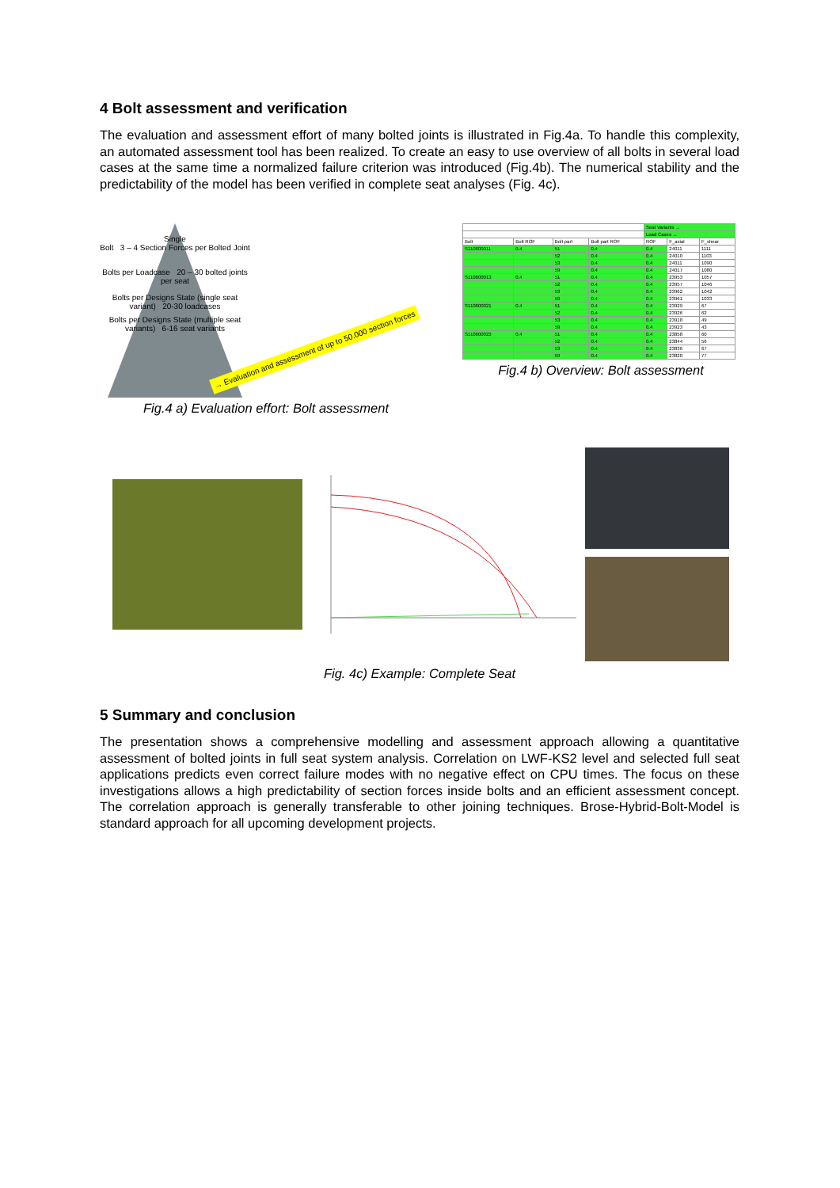4 Bolt assessment and verification
The evaluation and assessment effort of many bolted joints is illustrated in Fig.4a. To handle this complexity, an automated assessment tool has been realized. To create an easy to use overview of all bolts in several load cases at the same time a normalized failure criterion was introduced (Fig.4b). The numerical stability and the predictability of the model has been verified in complete seat analyses (Fig. 4c).
Single
Bolt 3 – 4 Section Forces per Bolted Joint
Bolts per Loadcase 20 – 30 bolted joints per seat
Bolts per Designs State (single seat variant) 20-30 loadcases
Bolts per Designs State (multiple seat variants) 6-16 seat variants
→ Evaluation and assessment of up to 50.000 section forces
Fig.4 a) Evaluation effort: Bolt assessment
| | | | | Seat Variants → | | |
| --- | --- | --- | --- | --- | --- | --- |
| | | | | Load Cases → | | |
| Bolt | Bolt ROF | Bolt part | Bolt part ROF | ROF | F_axial | F_shear |
| S110800011 | 0.4 | 51 | 0.4 | 0.4 | 24011 | 1111 |
| | | 52 | 0.4 | 0.4 | 24010 | 1103 |
| | | 53 | 0.4 | 0.4 | 24011 | 1090 |
| | | 59 | 0.4 | 0.4 | 24017 | 1080 |
| S110800013 | 0.4 | 51 | 0.4 | 0.4 | 23953 | 1057 |
| | | 52 | 0.4 | 0.4 | 23957 | 1046 |
| | | 53 | 0.4 | 0.4 | 23962 | 1042 |
| | | 59 | 0.4 | 0.4 | 23961 | 1033 |
| S110800021 | 0.4 | 51 | 0.4 | 0.4 | 23929 | 67 |
| | | 52 | 0.4 | 0.4 | 23926 | 62 |
| | | 53 | 0.4 | 0.4 | 23918 | 49 |
| | | 59 | 0.4 | 0.4 | 23923 | 43 |
| S110800023 | 0.4 | 51 | 0.4 | 0.4 | 23858 | 60 |
| | | 52 | 0.4 | 0.4 | 23844 | 56 |
| | | 53 | 0.4 | 0.4 | 23836 | 67 |
| | | 59 | 0.4 | 0.4 | 23820 | 77 |
Fig.4 b) Overview: Bolt assessment
Fig. 4c) Example: Complete Seat
5 Summary and conclusion
The presentation shows a comprehensive modelling and assessment approach allowing a quantitative assessment of bolted joints in full seat system analysis. Correlation on LWF-KS2 level and selected full seat applications predicts even correct failure modes with no negative effect on CPU times. The focus on these investigations allows a high predictability of section forces inside bolts and an efficient assessment concept. The correlation approach is generally transferable to other joining techniques. Brose-Hybrid-Bolt-Model is standard approach for all upcoming development projects.